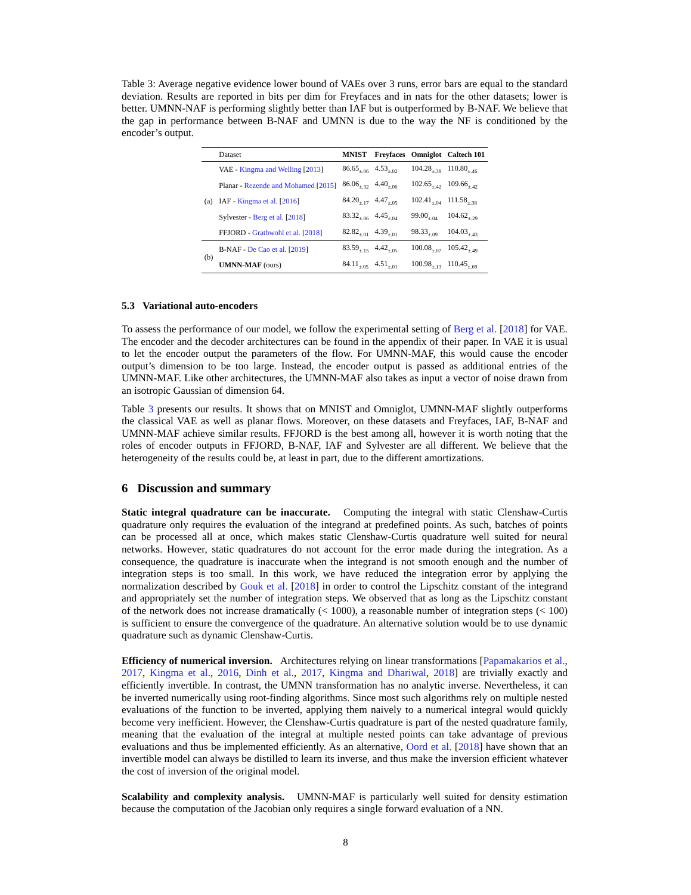Table 3: Average negative evidence lower bound of VAEs over 3 runs, error bars are equal to the standard deviation. Results are reported in bits per dim for Freyfaces and in nats for the other datasets; lower is better. UMNN-NAF is performing slightly better than IAF but is outperformed by B-NAF. We believe that the gap in performance between B-NAF and UMNN is due to the way the NF is conditioned by the encoder’s output.
| | Dataset | MNIST | Freyfaces | Omniglot | Caltech 101 |
| --- | --- | --- | --- | --- | --- |
| (a) | VAE - Kingma and Welling [ 2013 ] | 86.65<sub>±.06</sub> | 4.53<sub>±.02</sub> | 104.28<sub>±.39</sub> | 110.80<sub>±.46</sub> |
| | Planar - Rezende and Mohamed [ 2015 ] | 86.06<sub>±.32</sub> | 4.40<sub>±.06</sub> | 102.65<sub>±.42</sub> | 109.66<sub>±.42</sub> |
| | IAF - Kingma et al. [ 2016 ] | 84.20<sub>±.17</sub> | 4.47<sub>±.05</sub> | 102.41<sub>±.04</sub> | 111.58<sub>±.38</sub> |
| | Sylvester - Berg et al. [ 2018 ] | 83.32<sub>±.06</sub> | 4.45<sub>±.04</sub> | 99.00<sub>±.04</sub> | 104.62<sub>±.29</sub> |
| | FFJORD - Grathwohl et al. [ 2018 ] | 82.82<sub>±.01</sub> | 4.39<sub>±.01</sub> | 98.33<sub>±.09</sub> | 104.03<sub>±.43</sub> |
| (b) | B-NAF - De Cao et al. [ 2019 ] | 83.59<sub>±.15</sub> | 4.42<sub>±.05</sub> | 100.08<sub>±.07</sub> | 105.42<sub>±.49</sub> |
| | UMNN-MAF (ours) | 84.11<sub>±.05</sub> | 4.51<sub>±.01</sub> | 100.98<sub>±.13</sub> | 110.45<sub>±.69</sub> |
5.3 Variational auto-encoders
To assess the performance of our model, we follow the experimental setting of Berg et al. [2018] for VAE. The encoder and the decoder architectures can be found in the appendix of their paper. In VAE it is usual to let the encoder output the parameters of the flow. For UMNN-MAF, this would cause the encoder output’s dimension to be too large. Instead, the encoder output is passed as additional entries of the UMNN-MAF. Like other architectures, the UMNN-MAF also takes as input a vector of noise drawn from an isotropic Gaussian of dimension 64.
Table 3 presents our results. It shows that on MNIST and Omniglot, UMNN-MAF slightly outperforms the classical VAE as well as planar flows. Moreover, on these datasets and Freyfaces, IAF, B-NAF and UMNN-MAF achieve similar results. FFJORD is the best among all, however it is worth noting that the roles of encoder outputs in FFJORD, B-NAF, IAF and Sylvester are all different. We believe that the heterogeneity of the results could be, at least in part, due to the different amortizations.
6 Discussion and summary
Static integral quadrature can be inaccurate. Computing the integral with static Clenshaw-Curtis quadrature only requires the evaluation of the integrand at predefined points. As such, batches of points can be processed all at once, which makes static Clenshaw-Curtis quadrature well suited for neural networks. However, static quadratures do not account for the error made during the integration. As a consequence, the quadrature is inaccurate when the integrand is not smooth enough and the number of integration steps is too small. In this work, we have reduced the integration error by applying the normalization described by Gouk et al. [2018] in order to control the Lipschitz constant of the integrand and appropriately set the number of integration steps. We observed that as long as the Lipschitz constant of the network does not increase dramatically (< 1000), a reasonable number of integration steps (< 100) is sufficient to ensure the convergence of the quadrature. An alternative solution would be to use dynamic quadrature such as dynamic Clenshaw-Curtis.
Efficiency of numerical inversion. Architectures relying on linear transformations [Papamakarios et al., 2017, Kingma et al., 2016, Dinh et al., 2017, Kingma and Dhariwal, 2018] are trivially exactly and efficiently invertible. In contrast, the UMNN transformation has no analytic inverse. Nevertheless, it can be inverted numerically using root-finding algorithms. Since most such algorithms rely on multiple nested evaluations of the function to be inverted, applying them naively to a numerical integral would quickly become very inefficient. However, the Clenshaw-Curtis quadrature is part of the nested quadrature family, meaning that the evaluation of the integral at multiple nested points can take advantage of previous evaluations and thus be implemented efficiently. As an alternative, Oord et al. [2018] have shown that an invertible model can always be distilled to learn its inverse, and thus make the inversion efficient whatever the cost of inversion of the original model.
Scalability and complexity analysis. UMNN-MAF is particularly well suited for density estimation because the computation of the Jacobian only requires a single forward evaluation of a NN.
8